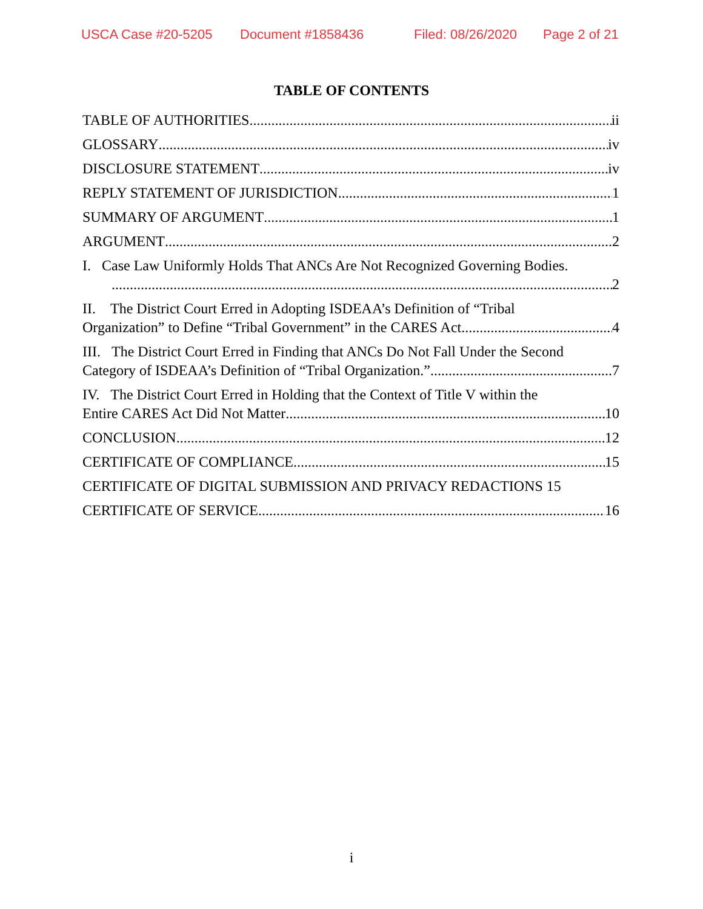USCA Case #20-5205 Document #1858436 Filed: 08/26/2020 Page 2 of 21
TABLE OF CONTENTS
TABLE OF AUTHORITIES ii
GLOSSARY iv
DISCLOSURE STATEMENT iv
REPLY STATEMENT OF JURISDICTION 1
SUMMARY OF ARGUMENT 1
ARGUMENT 2
I. Case Law Uniformly Holds That ANCs Are Not Recognized Governing Bodies.
2
II. The District Court Erred in Adopting ISDEAA’s Definition of “Tribal
Organization” to Define “Tribal Government” in the CARES Act 4
III. The District Court Erred in Finding that ANCs Do Not Fall Under the Second
Category of ISDEAA’s Definition of “Tribal Organization.” 7
IV. The District Court Erred in Holding that the Context of Title V within the
Entire CARES Act Did Not Matter 10
CONCLUSION 12
CERTIFICATE OF COMPLIANCE 15
CERTIFICATE OF DIGITAL SUBMISSION AND PRIVACY REDACTIONS 15
CERTIFICATE OF SERVICE 16
i